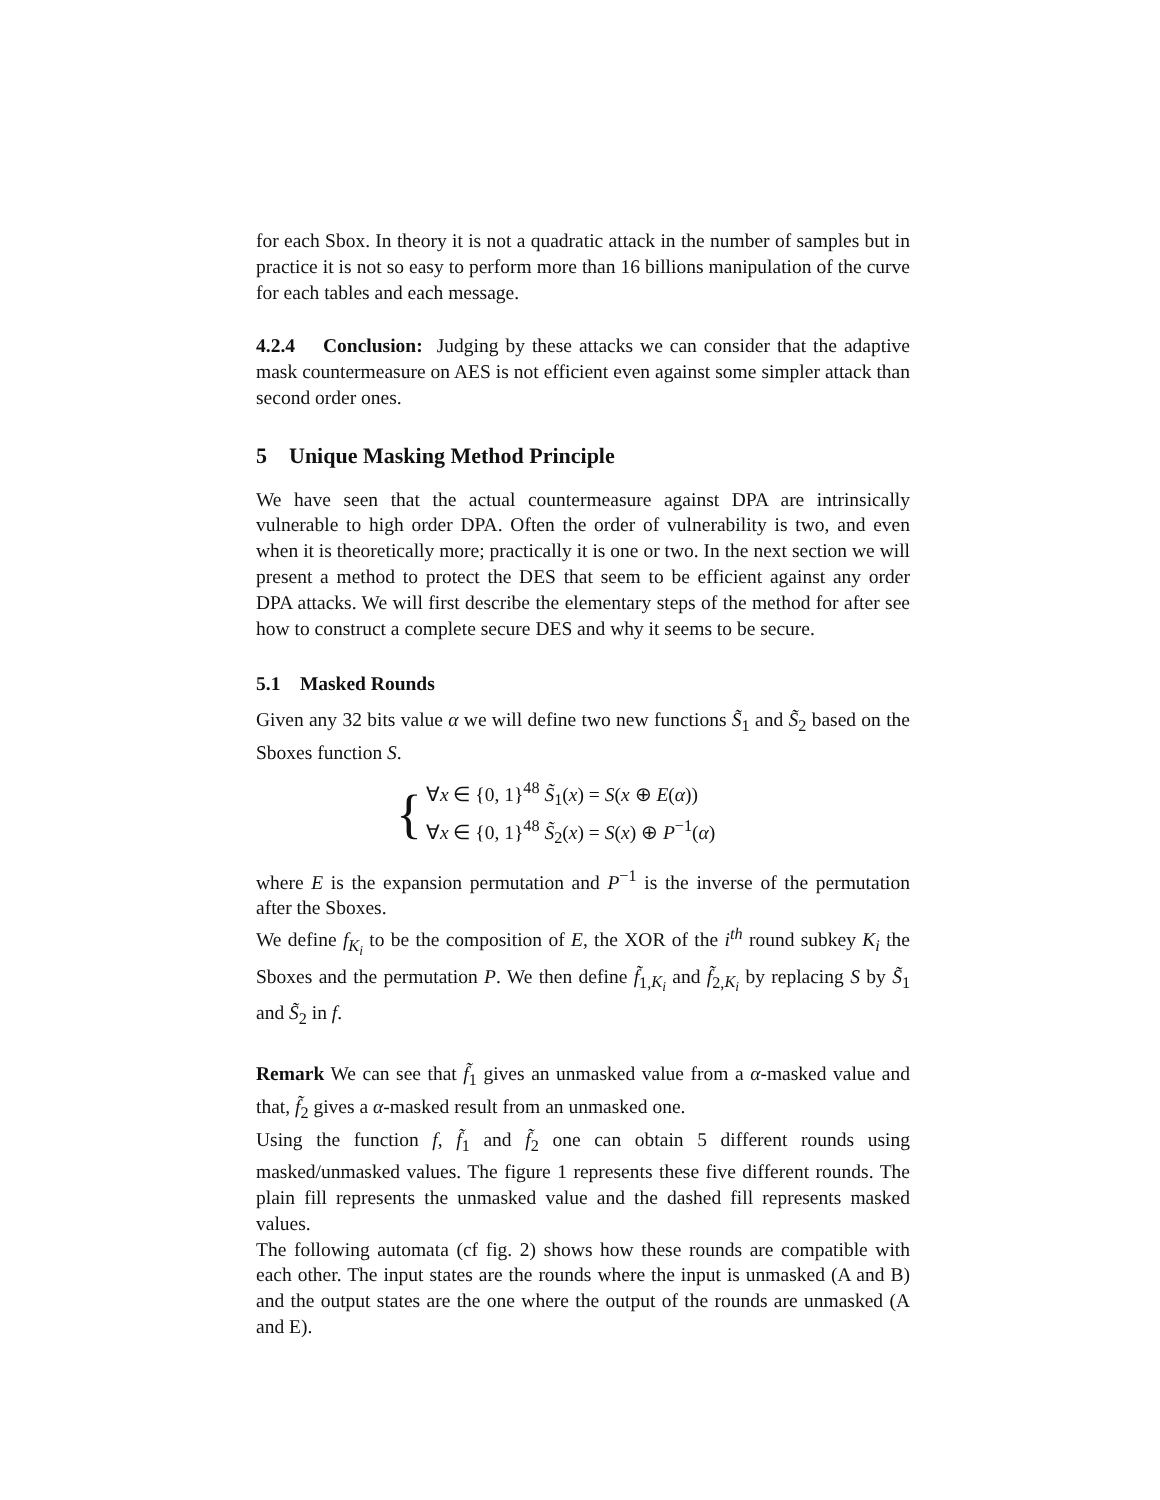for each Sbox. In theory it is not a quadratic attack in the number of samples but in practice it is not so easy to perform more than 16 billions manipulation of the curve for each tables and each message.
4.2.4 Conclusion: Judging by these attacks we can consider that the adaptive mask countermeasure on AES is not efficient even against some simpler attack than second order ones.
5 Unique Masking Method Principle
We have seen that the actual countermeasure against DPA are intrinsically vulnerable to high order DPA. Often the order of vulnerability is two, and even when it is theoretically more; practically it is one or two. In the next section we will present a method to protect the DES that seem to be efficient against any order DPA attacks. We will first describe the elementary steps of the method for after see how to construct a complete secure DES and why it seems to be secure.
5.1 Masked Rounds
Given any 32 bits value α we will define two new functions S̃<sub>1</sub> and S̃<sub>2</sub> based on the Sboxes function S.
{
∀x ∈ {0, 1}<sup>48</sup> S̃<sub>1</sub>(x) = S(x ⊕ E(α))
∀x ∈ {0, 1}<sup>48</sup> S̃<sub>2</sub>(x) = S(x) ⊕ P<sup>−1</sup>(α)
where E is the expansion permutation and P<sup>−1</sup> is the inverse of the permutation after the Sboxes.
We define f<sub>K<sub>i</sub></sub> to be the composition of E, the XOR of the i<sup>th</sup> round subkey K<sub>i</sub> the Sboxes and the permutation P. We then define f̃<sub>1,K<sub>i</sub></sub> and f̃<sub>2,K<sub>i</sub></sub> by replacing S by S̃<sub>1</sub> and S̃<sub>2</sub> in f.
Remark We can see that f̃<sub>1</sub> gives an unmasked value from a α-masked value and that, f̃<sub>2</sub> gives a α-masked result from an unmasked one.
Using the function f, f̃<sub>1</sub> and f̃<sub>2</sub> one can obtain 5 different rounds using masked/unmasked values. The figure 1 represents these five different rounds. The plain fill represents the unmasked value and the dashed fill represents masked values.
The following automata (cf fig. 2) shows how these rounds are compatible with each other. The input states are the rounds where the input is unmasked (A and B) and the output states are the one where the output of the rounds are unmasked (A and E).